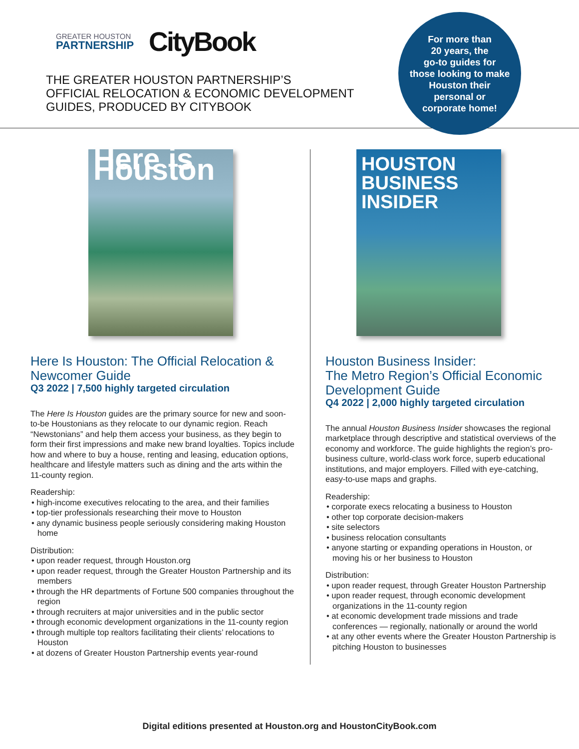GREATER HOUSTON
PARTNERSHIP
CityBook
THE GREATER HOUSTON PARTNERSHIP’S
OFFICIAL RELOCATION & ECONOMIC DEVELOPMENT
GUIDES, PRODUCED BY CITYBOOK
For more than
20 years, the
go-to guides for
those looking to make
Houston their
personal or
corporate home!
Here is Houston
Here Is Houston: The Official Relocation & Newcomer Guide
Q3 2022 | 7,500 highly targeted circulation
The Here Is Houston guides are the primary source for new and soon-to-be Houstonians as they relocate to our dynamic region. Reach “Newstonians” and help them access your business, as they begin to form their first impressions and make new brand loyalties. Topics include how and where to buy a house, renting and leasing, education options, healthcare and lifestyle matters such as dining and the arts within the 11-county region.
Readership:
• high-income executives relocating to the area, and their families
• top-tier professionals researching their move to Houston
• any dynamic business people seriously considering making Houston home
Distribution:
• upon reader request, through Houston.org
• upon reader request, through the Greater Houston Partnership and its members
• through the HR departments of Fortune 500 companies throughout the region
• through recruiters at major universities and in the public sector
• through economic development organizations in the 11-county region
• through multiple top realtors facilitating their clients’ relocations to Houston
• at dozens of Greater Houston Partnership events year-round
HOUSTON
BUSINESS
INSIDER
Houston Business Insider:
The Metro Region’s Official Economic Development Guide
Q4 2022 | 2,000 highly targeted circulation
The annual Houston Business Insider showcases the regional marketplace through descriptive and statistical overviews of the economy and workforce. The guide highlights the region’s pro-business culture, world-class work force, superb educational institutions, and major employers. Filled with eye-catching, easy-to-use maps and graphs.
Readership:
• corporate execs relocating a business to Houston
• other top corporate decision-makers
• site selectors
• business relocation consultants
• anyone starting or expanding operations in Houston, or moving his or her business to Houston
Distribution:
• upon reader request, through Greater Houston Partnership
• upon reader request, through economic development organizations in the 11-county region
• at economic development trade missions and trade conferences — regionally, nationally or around the world
• at any other events where the Greater Houston Partnership is pitching Houston to businesses
Digital editions presented at Houston.org and HoustonCityBook.com